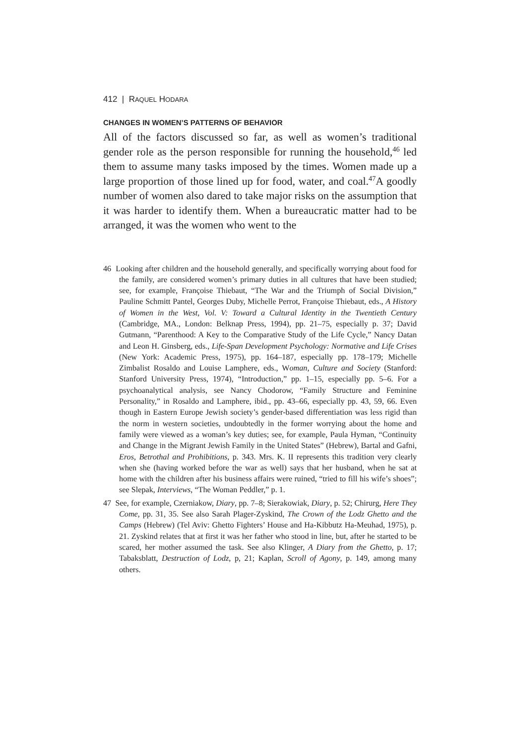412 | RAQUEL HODARA
CHANGES IN WOMEN’S PATTERNS OF BEHAVIOR
All of the factors discussed so far, as well as women’s traditional gender role as the person responsible for running the household,<sup>46</sup> led them to assume many tasks imposed by the times. Women made up a large proportion of those lined up for food, water, and coal.<sup>47</sup>A goodly number of women also dared to take major risks on the assumption that it was harder to identify them. When a bureaucratic matter had to be arranged, it was the women who went to the
46 Looking after children and the household generally, and specifically worrying about food for the family, are considered women’s primary duties in all cultures that have been studied; see, for example, Françoise Thiebaut, “The War and the Triumph of Social Division,” Pauline Schmitt Pantel, Georges Duby, Michelle Perrot, Françoise Thiebaut, eds., A History of Women in the West, Vol. V: Toward a Cultural Identity in the Twentieth Century (Cambridge, MA., London: Belknap Press, 1994), pp. 21–75, especially p. 37; David Gutmann, “Parenthood: A Key to the Comparative Study of the Life Cycle,” Nancy Datan and Leon H. Ginsberg, eds., Life-Span Development Psychology: Normative and Life Crises (New York: Academic Press, 1975), pp. 164–187, especially pp. 178–179; Michelle Zimbalist Rosaldo and Louise Lamphere, eds., Woman, Culture and Society (Stanford: Stanford University Press, 1974), “Introduction,” pp. 1–15, especially pp. 5–6. For a psychoanalytical analysis, see Nancy Chodorow, “Family Structure and Feminine Personality,” in Rosaldo and Lamphere, ibid., pp. 43–66, especially pp. 43, 59, 66. Even though in Eastern Europe Jewish society’s gender-based differentiation was less rigid than the norm in western societies, undoubtedly in the former worrying about the home and family were viewed as a woman’s key duties; see, for example, Paula Hyman, “Continuity and Change in the Migrant Jewish Family in the United States” (Hebrew), Bartal and Gafni, Eros, Betrothal and Prohibitions, p. 343. Mrs. K. II represents this tradition very clearly when she (having worked before the war as well) says that her husband, when he sat at home with the children after his business affairs were ruined, “tried to fill his wife’s shoes”; see Slepak, Interviews, “The Woman Peddler,” p. 1.
47 See, for example, Czerniakow, Diary, pp. 7–8; Sierakowiak, Diary, p. 52; Chirurg, Here They Come, pp. 31, 35. See also Sarah Plager-Zyskind, The Crown of the Lodz Ghetto and the Camps (Hebrew) (Tel Aviv: Ghetto Fighters’ House and Ha-Kibbutz Ha-Meuhad, 1975), p. 21. Zyskind relates that at first it was her father who stood in line, but, after he started to be scared, her mother assumed the task. See also Klinger, A Diary from the Ghetto, p. 17; Tabaksblatt, Destruction of Lodz, p, 21; Kaplan, Scroll of Agony, p. 149, among many others.